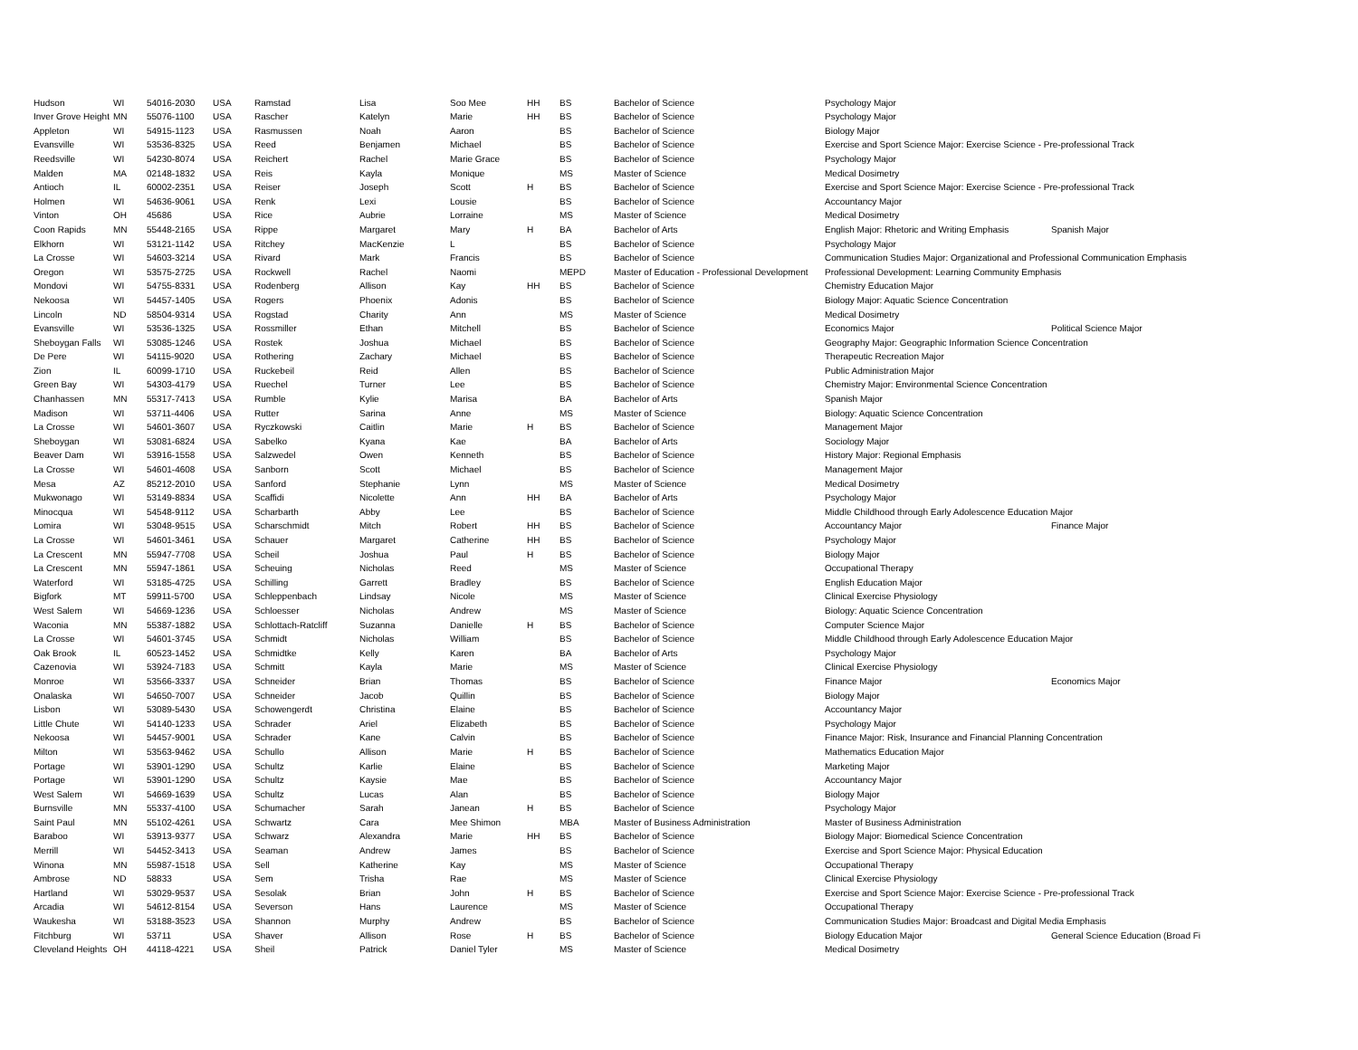| Hudson | WI | 54016-2030 | USA | Ramstad | Lisa | Soo Mee | HH | BS | Bachelor of Science | Psychology Major | |
| Inver Grove Height | MN | 55076-1100 | USA | Rascher | Katelyn | Marie | HH | BS | Bachelor of Science | Psychology Major | |
| Appleton | WI | 54915-1123 | USA | Rasmussen | Noah | Aaron | | BS | Bachelor of Science | Biology Major | |
| Evansville | WI | 53536-8325 | USA | Reed | Benjamen | Michael | | BS | Bachelor of Science | Exercise and Sport Science Major: Exercise Science - Pre-professional Track | |
| Reedsville | WI | 54230-8074 | USA | Reichert | Rachel | Marie Grace | | BS | Bachelor of Science | Psychology Major | |
| Malden | MA | 02148-1832 | USA | Reis | Kayla | Monique | | MS | Master of Science | Medical Dosimetry | |
| Antioch | IL | 60002-2351 | USA | Reiser | Joseph | Scott | H | BS | Bachelor of Science | Exercise and Sport Science Major: Exercise Science - Pre-professional Track | |
| Holmen | WI | 54636-9061 | USA | Renk | Lexi | Lousie | | BS | Bachelor of Science | Accountancy Major | |
| Vinton | OH | 45686 | USA | Rice | Aubrie | Lorraine | | MS | Master of Science | Medical Dosimetry | |
| Coon Rapids | MN | 55448-2165 | USA | Rippe | Margaret | Mary | H | BA | Bachelor of Arts | English Major: Rhetoric and Writing Emphasis | Spanish Major |
| Elkhorn | WI | 53121-1142 | USA | Ritchey | MacKenzie | L | | BS | Bachelor of Science | Psychology Major | |
| La Crosse | WI | 54603-3214 | USA | Rivard | Mark | Francis | | BS | Bachelor of Science | Communication Studies Major: Organizational and Professional Communication Emphasis | |
| Oregon | WI | 53575-2725 | USA | Rockwell | Rachel | Naomi | | MEPD | Master of Education - Professional Development | Professional Development: Learning Community Emphasis | |
| Mondovi | WI | 54755-8331 | USA | Rodenberg | Allison | Kay | HH | BS | Bachelor of Science | Chemistry Education Major | |
| Nekoosa | WI | 54457-1405 | USA | Rogers | Phoenix | Adonis | | BS | Bachelor of Science | Biology Major: Aquatic Science Concentration | |
| Lincoln | ND | 58504-9314 | USA | Rogstad | Charity | Ann | | MS | Master of Science | Medical Dosimetry | |
| Evansville | WI | 53536-1325 | USA | Rossmiller | Ethan | Mitchell | | BS | Bachelor of Science | Economics Major | Political Science Major |
| Sheboygan Falls | WI | 53085-1246 | USA | Rostek | Joshua | Michael | | BS | Bachelor of Science | Geography Major: Geographic Information Science Concentration | |
| De Pere | WI | 54115-9020 | USA | Rothering | Zachary | Michael | | BS | Bachelor of Science | Therapeutic Recreation Major | |
| Zion | IL | 60099-1710 | USA | Ruckebeil | Reid | Allen | | BS | Bachelor of Science | Public Administration Major | |
| Green Bay | WI | 54303-4179 | USA | Ruechel | Turner | Lee | | BS | Bachelor of Science | Chemistry Major: Environmental Science Concentration | |
| Chanhassen | MN | 55317-7413 | USA | Rumble | Kylie | Marisa | | BA | Bachelor of Arts | Spanish Major | |
| Madison | WI | 53711-4406 | USA | Rutter | Sarina | Anne | | MS | Master of Science | Biology: Aquatic Science Concentration | |
| La Crosse | WI | 54601-3607 | USA | Ryczkowski | Caitlin | Marie | H | BS | Bachelor of Science | Management Major | |
| Sheboygan | WI | 53081-6824 | USA | Sabelko | Kyana | Kae | | BA | Bachelor of Arts | Sociology Major | |
| Beaver Dam | WI | 53916-1558 | USA | Salzwedel | Owen | Kenneth | | BS | Bachelor of Science | History Major: Regional Emphasis | |
| La Crosse | WI | 54601-4608 | USA | Sanborn | Scott | Michael | | BS | Bachelor of Science | Management Major | |
| Mesa | AZ | 85212-2010 | USA | Sanford | Stephanie | Lynn | | MS | Master of Science | Medical Dosimetry | |
| Mukwonago | WI | 53149-8834 | USA | Scaffidi | Nicolette | Ann | HH | BA | Bachelor of Arts | Psychology Major | |
| Minocqua | WI | 54548-9112 | USA | Scharbarth | Abby | Lee | | BS | Bachelor of Science | Middle Childhood through Early Adolescence Education Major | |
| Lomira | WI | 53048-9515 | USA | Scharschmidt | Mitch | Robert | HH | BS | Bachelor of Science | Accountancy Major | Finance Major |
| La Crosse | WI | 54601-3461 | USA | Schauer | Margaret | Catherine | HH | BS | Bachelor of Science | Psychology Major | |
| La Crescent | MN | 55947-7708 | USA | Scheil | Joshua | Paul | H | BS | Bachelor of Science | Biology Major | |
| La Crescent | MN | 55947-1861 | USA | Scheuing | Nicholas | Reed | | MS | Master of Science | Occupational Therapy | |
| Waterford | WI | 53185-4725 | USA | Schilling | Garrett | Bradley | | BS | Bachelor of Science | English Education Major | |
| Bigfork | MT | 59911-5700 | USA | Schleppenbach | Lindsay | Nicole | | MS | Master of Science | Clinical Exercise Physiology | |
| West Salem | WI | 54669-1236 | USA | Schloesser | Nicholas | Andrew | | MS | Master of Science | Biology: Aquatic Science Concentration | |
| Waconia | MN | 55387-1882 | USA | Schlottach-Ratcliff | Suzanna | Danielle | H | BS | Bachelor of Science | Computer Science Major | |
| La Crosse | WI | 54601-3745 | USA | Schmidt | Nicholas | William | | BS | Bachelor of Science | Middle Childhood through Early Adolescence Education Major | |
| Oak Brook | IL | 60523-1452 | USA | Schmidtke | Kelly | Karen | | BA | Bachelor of Arts | Psychology Major | |
| Cazenovia | WI | 53924-7183 | USA | Schmitt | Kayla | Marie | | MS | Master of Science | Clinical Exercise Physiology | |
| Monroe | WI | 53566-3337 | USA | Schneider | Brian | Thomas | | BS | Bachelor of Science | Finance Major | Economics Major |
| Onalaska | WI | 54650-7007 | USA | Schneider | Jacob | Quillin | | BS | Bachelor of Science | Biology Major | |
| Lisbon | WI | 53089-5430 | USA | Schowengerdt | Christina | Elaine | | BS | Bachelor of Science | Accountancy Major | |
| Little Chute | WI | 54140-1233 | USA | Schrader | Ariel | Elizabeth | | BS | Bachelor of Science | Psychology Major | |
| Nekoosa | WI | 54457-9001 | USA | Schrader | Kane | Calvin | | BS | Bachelor of Science | Finance Major: Risk, Insurance and Financial Planning Concentration | |
| Milton | WI | 53563-9462 | USA | Schullo | Allison | Marie | H | BS | Bachelor of Science | Mathematics Education Major | |
| Portage | WI | 53901-1290 | USA | Schultz | Karlie | Elaine | | BS | Bachelor of Science | Marketing Major | |
| Portage | WI | 53901-1290 | USA | Schultz | Kaysie | Mae | | BS | Bachelor of Science | Accountancy Major | |
| West Salem | WI | 54669-1639 | USA | Schultz | Lucas | Alan | | BS | Bachelor of Science | Biology Major | |
| Burnsville | MN | 55337-4100 | USA | Schumacher | Sarah | Janean | H | BS | Bachelor of Science | Psychology Major | |
| Saint Paul | MN | 55102-4261 | USA | Schwartz | Cara | Mee Shimon | | MBA | Master of Business Administration | Master of Business Administration | |
| Baraboo | WI | 53913-9377 | USA | Schwarz | Alexandra | Marie | HH | BS | Bachelor of Science | Biology Major: Biomedical Science Concentration | |
| Merrill | WI | 54452-3413 | USA | Seaman | Andrew | James | | BS | Bachelor of Science | Exercise and Sport Science Major: Physical Education | |
| Winona | MN | 55987-1518 | USA | Sell | Katherine | Kay | | MS | Master of Science | Occupational Therapy | |
| Ambrose | ND | 58833 | USA | Sem | Trisha | Rae | | MS | Master of Science | Clinical Exercise Physiology | |
| Hartland | WI | 53029-9537 | USA | Sesolak | Brian | John | H | BS | Bachelor of Science | Exercise and Sport Science Major: Exercise Science - Pre-professional Track | |
| Arcadia | WI | 54612-8154 | USA | Severson | Hans | Laurence | | MS | Master of Science | Occupational Therapy | |
| Waukesha | WI | 53188-3523 | USA | Shannon | Murphy | Andrew | | BS | Bachelor of Science | Communication Studies Major: Broadcast and Digital Media Emphasis | |
| Fitchburg | WI | 53711 | USA | Shaver | Allison | Rose | H | BS | Bachelor of Science | Biology Education Major | General Science Education (Broad Fi |
| Cleveland Heights | OH | 44118-4221 | USA | Sheil | Patrick | Daniel Tyler | | MS | Master of Science | Medical Dosimetry | |